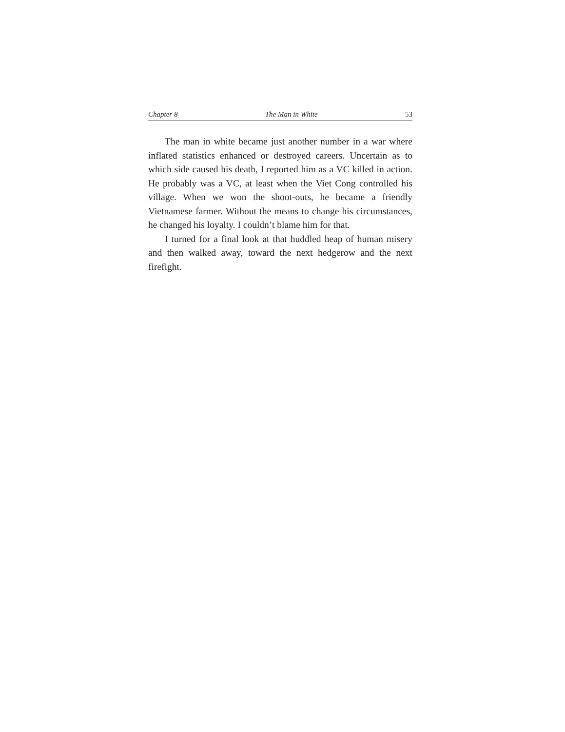Chapter 8 The Man in White 53
The man in white became just another number in a war where inflated statistics enhanced or destroyed careers. Uncertain as to which side caused his death, I reported him as a VC killed in action. He probably was a VC, at least when the Viet Cong controlled his village. When we won the shoot-outs, he became a friendly Vietnamese farmer. Without the means to change his circumstances, he changed his loyalty. I couldn’t blame him for that.
I turned for a final look at that huddled heap of human misery and then walked away, toward the next hedgerow and the next firefight.